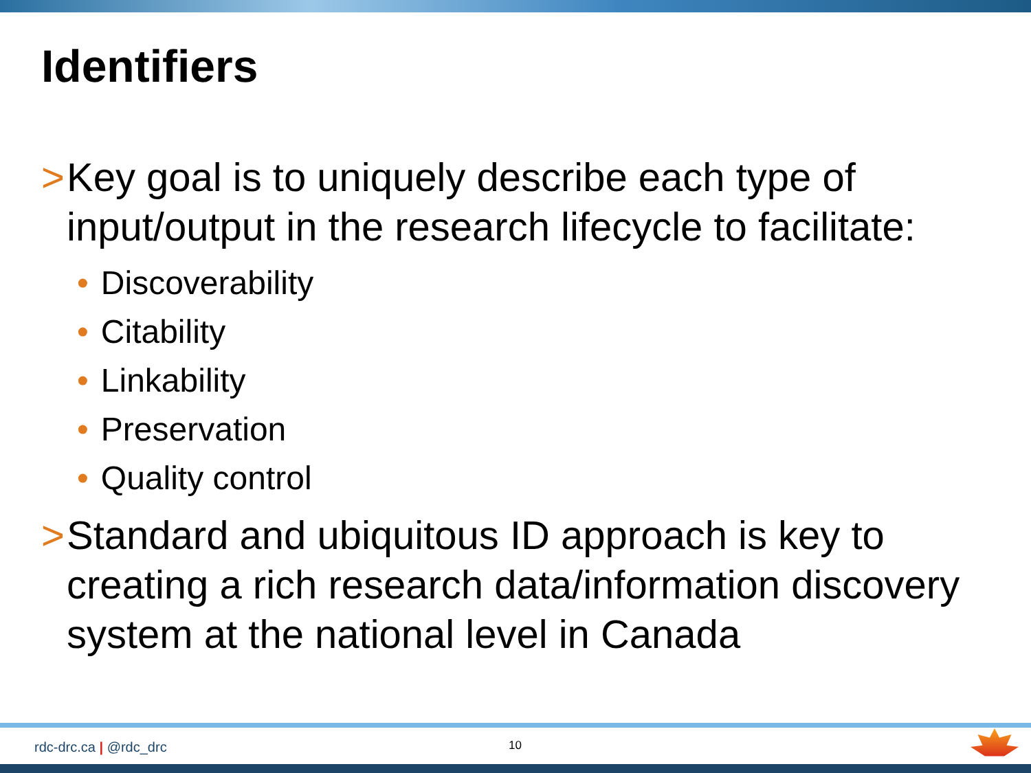Identifiers
> Key goal is to uniquely describe each type of input/output in the research lifecycle to facilitate:
• Discoverability
• Citability
• Linkability
• Preservation
• Quality control
> Standard and ubiquitous ID approach is key to creating a rich research data/information discovery system at the national level in Canada
rdc-drc.ca | @rdc_drc 10